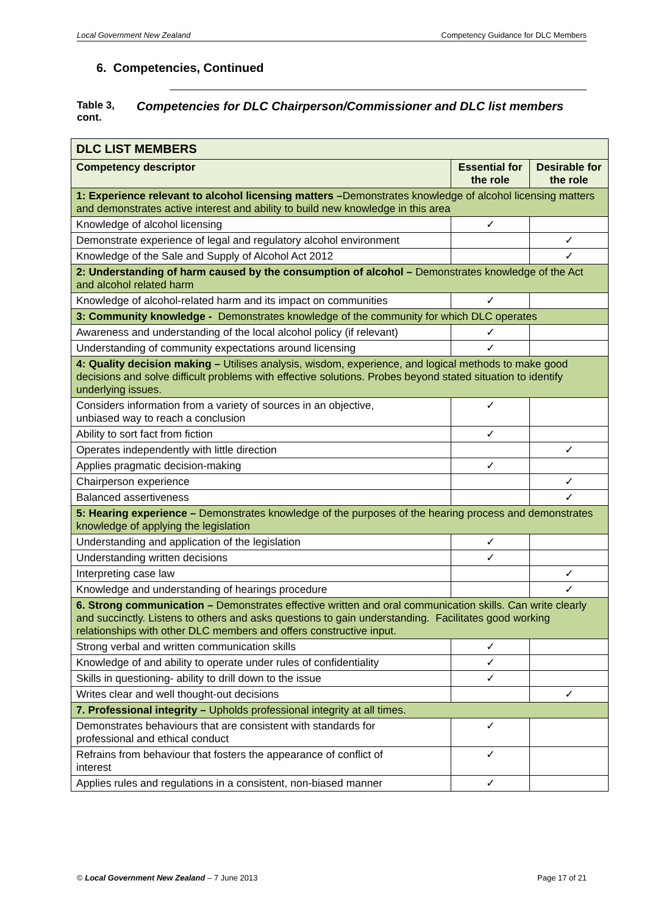Local Government New Zealand Competency Guidance for DLC Members
6. Competencies, Continued
Table 3, cont.
Competencies for DLC Chairperson/Commissioner and DLC list members
| DLC LIST MEMBERS | | |
| Competency descriptor | Essential for the role | Desirable for the role |
| 1: Experience relevant to alcohol licensing matters – Demonstrates knowledge of alcohol licensing matters and demonstrates active interest and ability to build new knowledge in this area | | |
| Knowledge of alcohol licensing | ✓ | |
| Demonstrate experience of legal and regulatory alcohol environment | | ✓ |
| Knowledge of the Sale and Supply of Alcohol Act 2012 | | ✓ |
| 2: Understanding of harm caused by the consumption of alcohol – Demonstrates knowledge of the Act and alcohol related harm | | |
| Knowledge of alcohol-related harm and its impact on communities | ✓ | |
| 3: Community knowledge - Demonstrates knowledge of the community for which DLC operates | | |
| Awareness and understanding of the local alcohol policy (if relevant) | ✓ | |
| Understanding of community expectations around licensing | ✓ | |
| 4: Quality decision making – Utilises analysis, wisdom, experience, and logical methods to make good decisions and solve difficult problems with effective solutions. Probes beyond stated situation to identify underlying issues. | | |
| Considers information from a variety of sources in an objective, unbiased way to reach a conclusion | ✓ | |
| Ability to sort fact from fiction | ✓ | |
| Operates independently with little direction | | ✓ |
| Applies pragmatic decision-making | ✓ | |
| Chairperson experience | | ✓ |
| Balanced assertiveness | | ✓ |
| 5: Hearing experience – Demonstrates knowledge of the purposes of the hearing process and demonstrates knowledge of applying the legislation | | |
| Understanding and application of the legislation | ✓ | |
| Understanding written decisions | ✓ | |
| Interpreting case law | | ✓ |
| Knowledge and understanding of hearings procedure | | ✓ |
| 6. Strong communication – Demonstrates effective written and oral communication skills. Can write clearly and succinctly. Listens to others and asks questions to gain understanding. Facilitates good working relationships with other DLC members and offers constructive input. | | |
| Strong verbal and written communication skills | ✓ | |
| Knowledge of and ability to operate under rules of confidentiality | ✓ | |
| Skills in questioning- ability to drill down to the issue | ✓ | |
| Writes clear and well thought-out decisions | | ✓ |
| 7. Professional integrity – Upholds professional integrity at all times. | | |
| Demonstrates behaviours that are consistent with standards for professional and ethical conduct | ✓ | |
| Refrains from behaviour that fosters the appearance of conflict of interest | ✓ | |
| Applies rules and regulations in a consistent, non-biased manner | ✓ | |
© Local Government New Zealand – 7 June 2013 Page 17 of 21